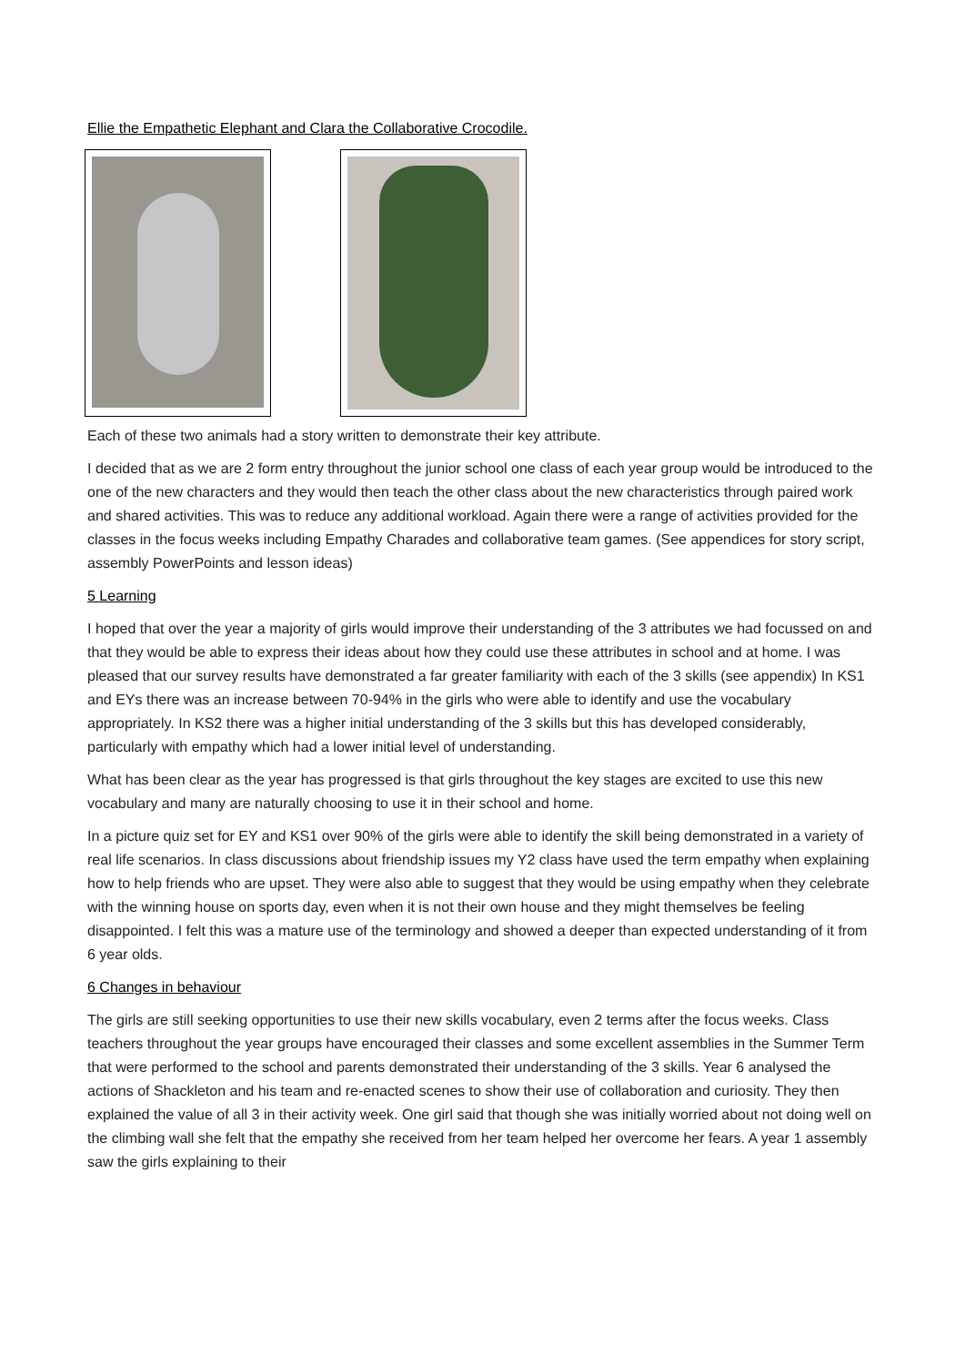Ellie the Empathetic Elephant and Clara the Collaborative Crocodile.
Each of these two animals had a story written to demonstrate their key attribute.
I decided that as we are 2 form entry throughout the junior school one class of each year group would be introduced to the one of the new characters and they would then teach the other class about the new characteristics through paired work and shared activities. This was to reduce any additional workload. Again there were a range of activities provided for the classes in the focus weeks including Empathy Charades and collaborative team games. (See appendices for story script, assembly PowerPoints and lesson ideas)
5 Learning
I hoped that over the year a majority of girls would improve their understanding of the 3 attributes we had focussed on and that they would be able to express their ideas about how they could use these attributes in school and at home. I was pleased that our survey results have demonstrated a far greater familiarity with each of the 3 skills (see appendix) In KS1 and EYs there was an increase between 70-94% in the girls who were able to identify and use the vocabulary appropriately. In KS2 there was a higher initial understanding of the 3 skills but this has developed considerably, particularly with empathy which had a lower initial level of understanding.
What has been clear as the year has progressed is that girls throughout the key stages are excited to use this new vocabulary and many are naturally choosing to use it in their school and home.
In a picture quiz set for EY and KS1 over 90% of the girls were able to identify the skill being demonstrated in a variety of real life scenarios. In class discussions about friendship issues my Y2 class have used the term empathy when explaining how to help friends who are upset. They were also able to suggest that they would be using empathy when they celebrate with the winning house on sports day, even when it is not their own house and they might themselves be feeling disappointed. I felt this was a mature use of the terminology and showed a deeper than expected understanding of it from 6 year olds.
6 Changes in behaviour
The girls are still seeking opportunities to use their new skills vocabulary, even 2 terms after the focus weeks. Class teachers throughout the year groups have encouraged their classes and some excellent assemblies in the Summer Term that were performed to the school and parents demonstrated their understanding of the 3 skills. Year 6 analysed the actions of Shackleton and his team and re-enacted scenes to show their use of collaboration and curiosity. They then explained the value of all 3 in their activity week. One girl said that though she was initially worried about not doing well on the climbing wall she felt that the empathy she received from her team helped her overcome her fears. A year 1 assembly saw the girls explaining to their